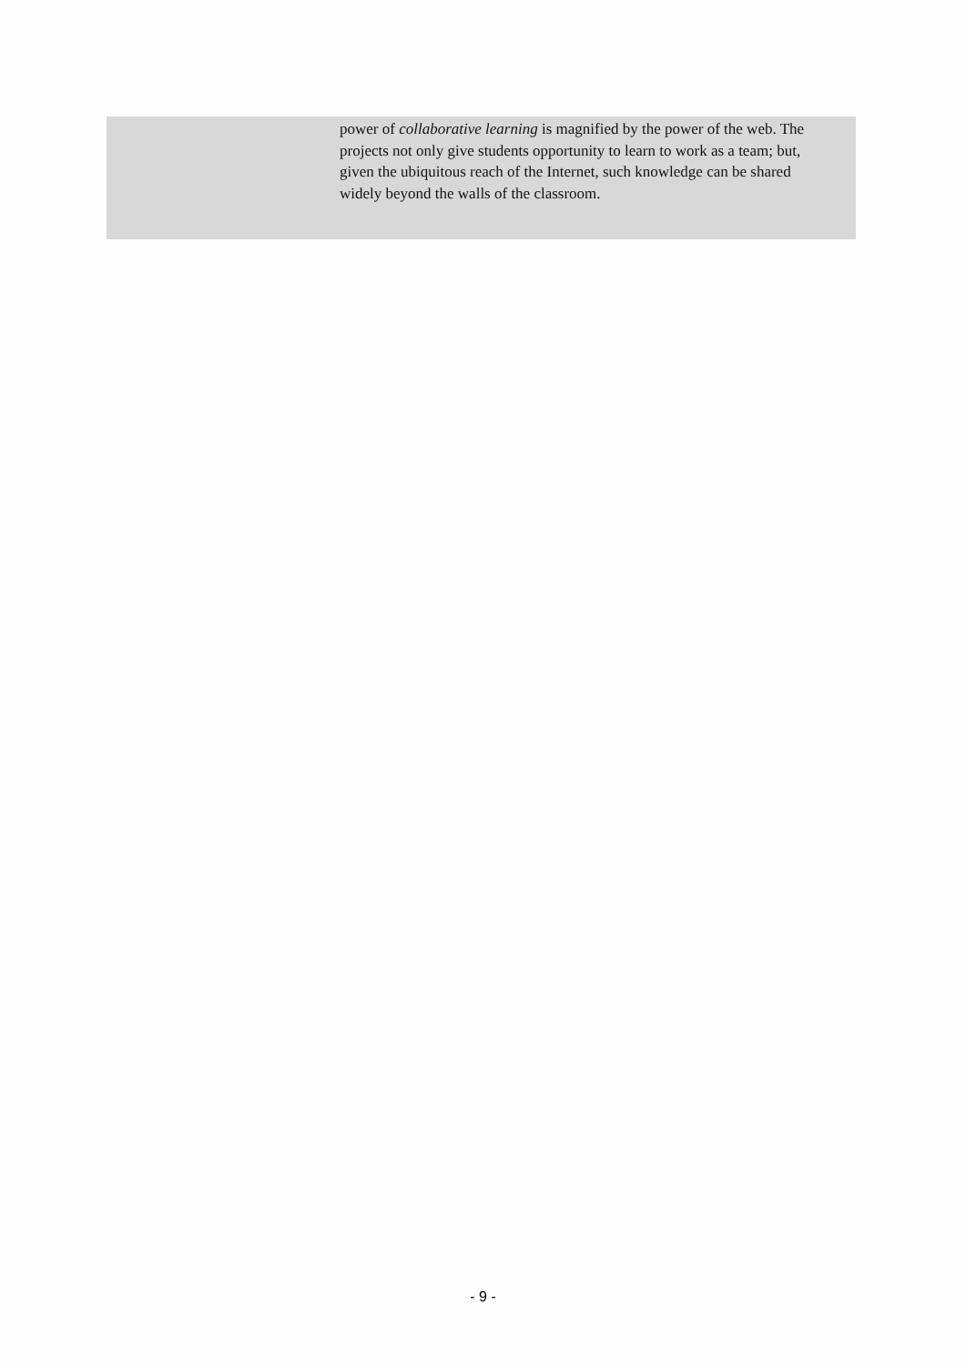power of collaborative learning is magnified by the power of the web. The projects not only give students opportunity to learn to work as a team; but, given the ubiquitous reach of the Internet, such knowledge can be shared widely beyond the walls of the classroom.
- 9 -